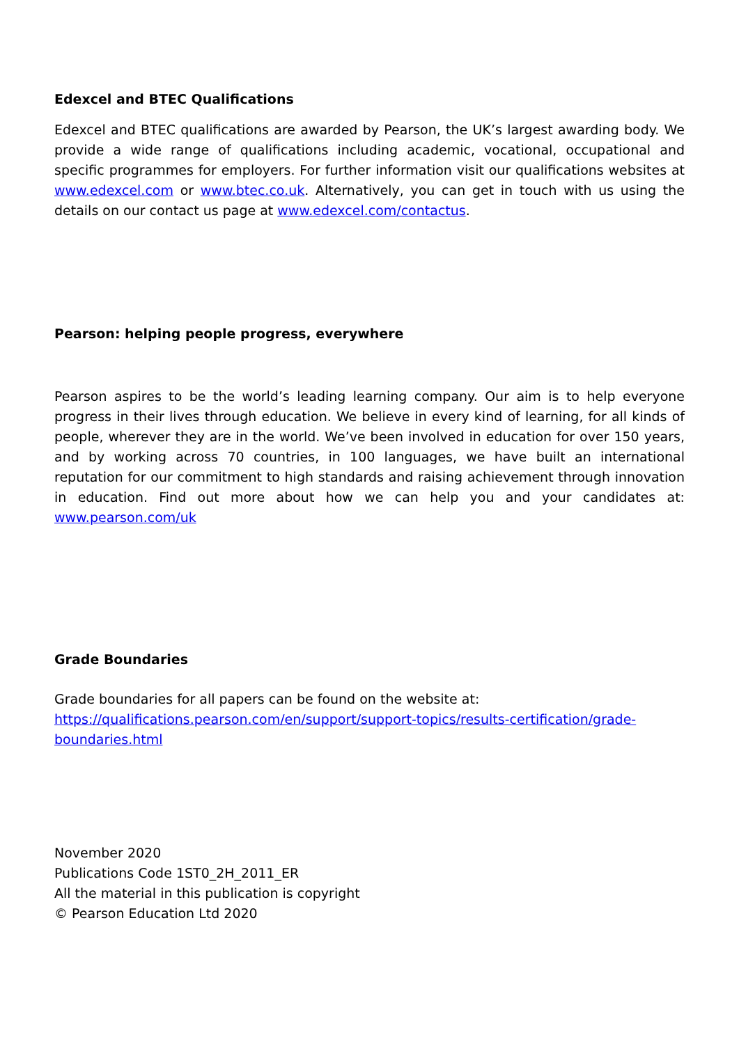Edexcel and BTEC Qualifications
Edexcel and BTEC qualifications are awarded by Pearson, the UK’s largest awarding body. We provide a wide range of qualifications including academic, vocational, occupational and specific programmes for employers. For further information visit our qualifications websites at www.edexcel.com or www.btec.co.uk. Alternatively, you can get in touch with us using the details on our contact us page at www.edexcel.com/contactus.
Pearson: helping people progress, everywhere
Pearson aspires to be the world’s leading learning company. Our aim is to help everyone progress in their lives through education. We believe in every kind of learning, for all kinds of people, wherever they are in the world. We’ve been involved in education for over 150 years, and by working across 70 countries, in 100 languages, we have built an international reputation for our commitment to high standards and raising achievement through innovation in education. Find out more about how we can help you and your candidates at: www.pearson.com/uk
Grade Boundaries
Grade boundaries for all papers can be found on the website at:
https://qualifications.pearson.com/en/support/support-topics/results-certification/grade-boundaries.html
November 2020
Publications Code 1ST0_2H_2011_ER
All the material in this publication is copyright
© Pearson Education Ltd 2020